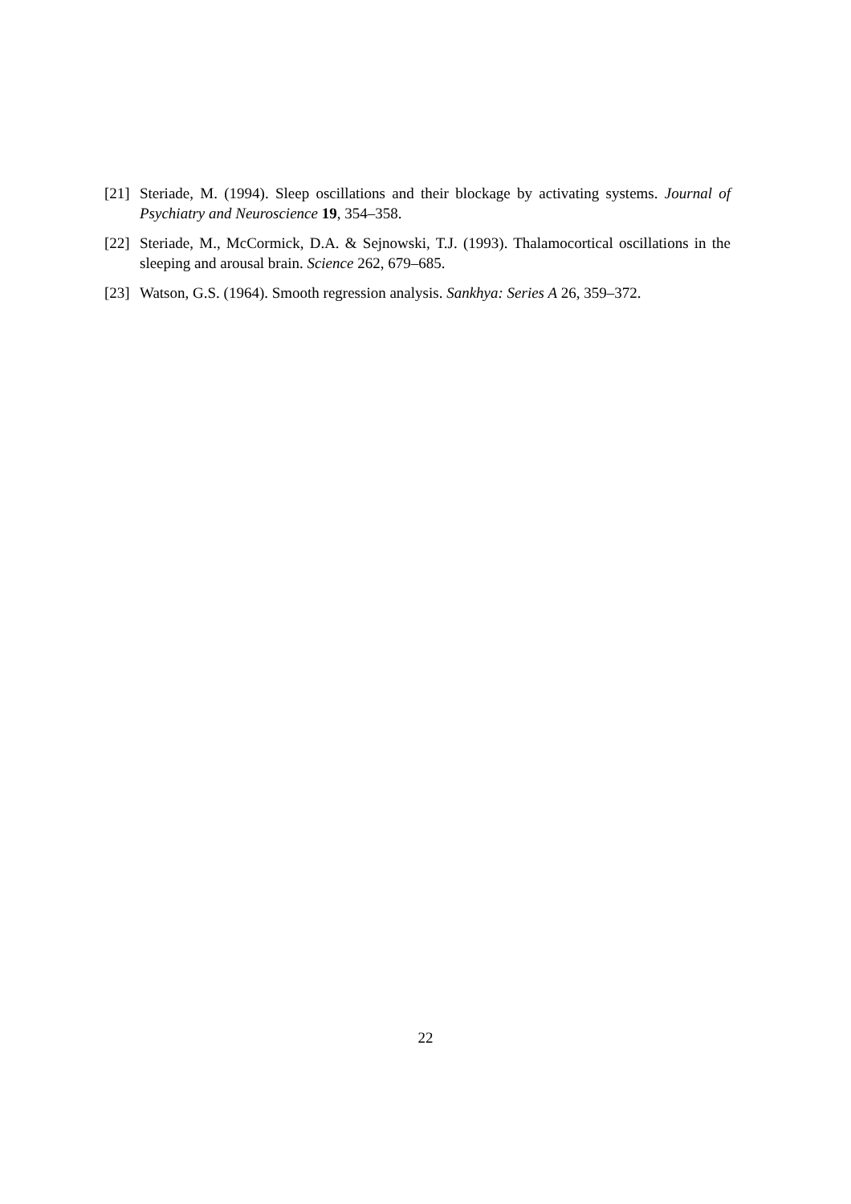[21] Steriade, M. (1994). Sleep oscillations and their blockage by activating systems. Journal of Psychiatry and Neuroscience 19, 354–358.
[22] Steriade, M., McCormick, D.A. & Sejnowski, T.J. (1993). Thalamocortical oscillations in the sleeping and arousal brain. Science 262, 679–685.
[23] Watson, G.S. (1964). Smooth regression analysis. Sankhya: Series A 26, 359–372.
22